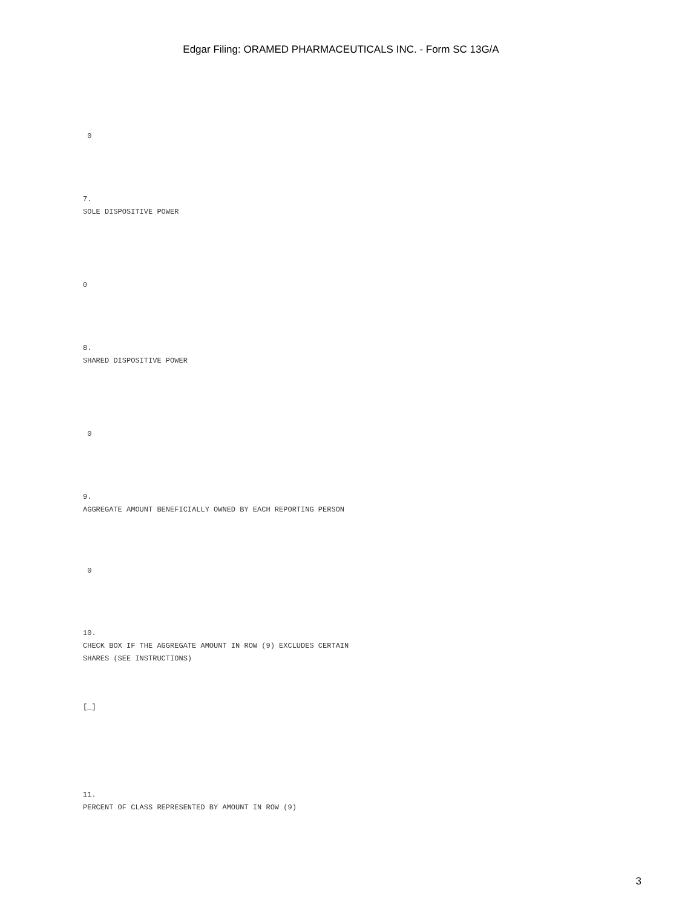Edgar Filing: ORAMED PHARMACEUTICALS INC. - Form SC 13G/A
0
7.
SOLE DISPOSITIVE POWER
0
8.
SHARED DISPOSITIVE POWER
0
9.
AGGREGATE AMOUNT BENEFICIALLY OWNED BY EACH REPORTING PERSON
0
10.
CHECK BOX IF THE AGGREGATE AMOUNT IN ROW (9) EXCLUDES CERTAIN
SHARES (SEE INSTRUCTIONS)
[_]
11.
PERCENT OF CLASS REPRESENTED BY AMOUNT IN ROW (9)
3